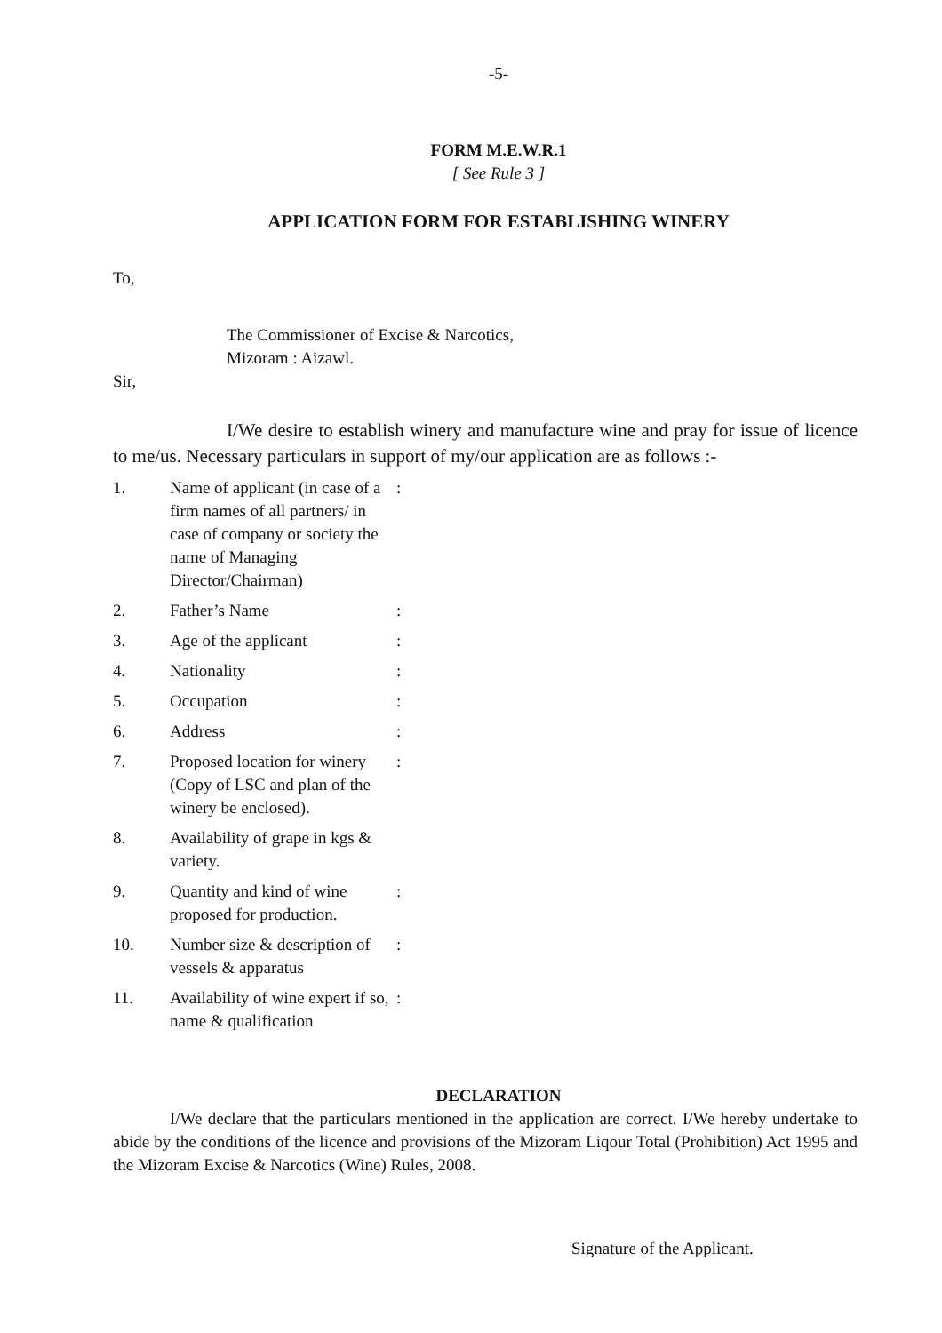-5-
FORM M.E.W.R.1
[ See Rule 3 ]
APPLICATION FORM FOR ESTABLISHING WINERY
To,
The Commissioner of Excise & Narcotics,
Mizoram : Aizawl.
Sir,
I/We desire to establish winery and manufacture wine and pray for issue of licence to me/us. Necessary particulars in support of my/our application are as follows :-
| 1. | Name of applicant (in case of a firm names of all partners/ in case of company or society the name of Managing Director/Chairman) | : |
| 2. | Father’s Name | : |
| 3. | Age of the applicant | : |
| 4. | Nationality | : |
| 5. | Occupation | : |
| 6. | Address | : |
| 7. | Proposed location for winery (Copy of LSC and plan of the winery be enclosed). | : |
| 8. | Availability of grape in kgs & variety. | |
| 9. | Quantity and kind of wine proposed for production. | : |
| 10. | Number size & description of vessels & apparatus | : |
| 11. | Availability of wine expert if so, name & qualification | : |
DECLARATION
I/We declare that the particulars mentioned in the application are correct. I/We hereby undertake to abide by the conditions of the licence and provisions of the Mizoram Liqour Total (Prohibition) Act 1995 and the Mizoram Excise & Narcotics (Wine) Rules, 2008.
Signature of the Applicant.